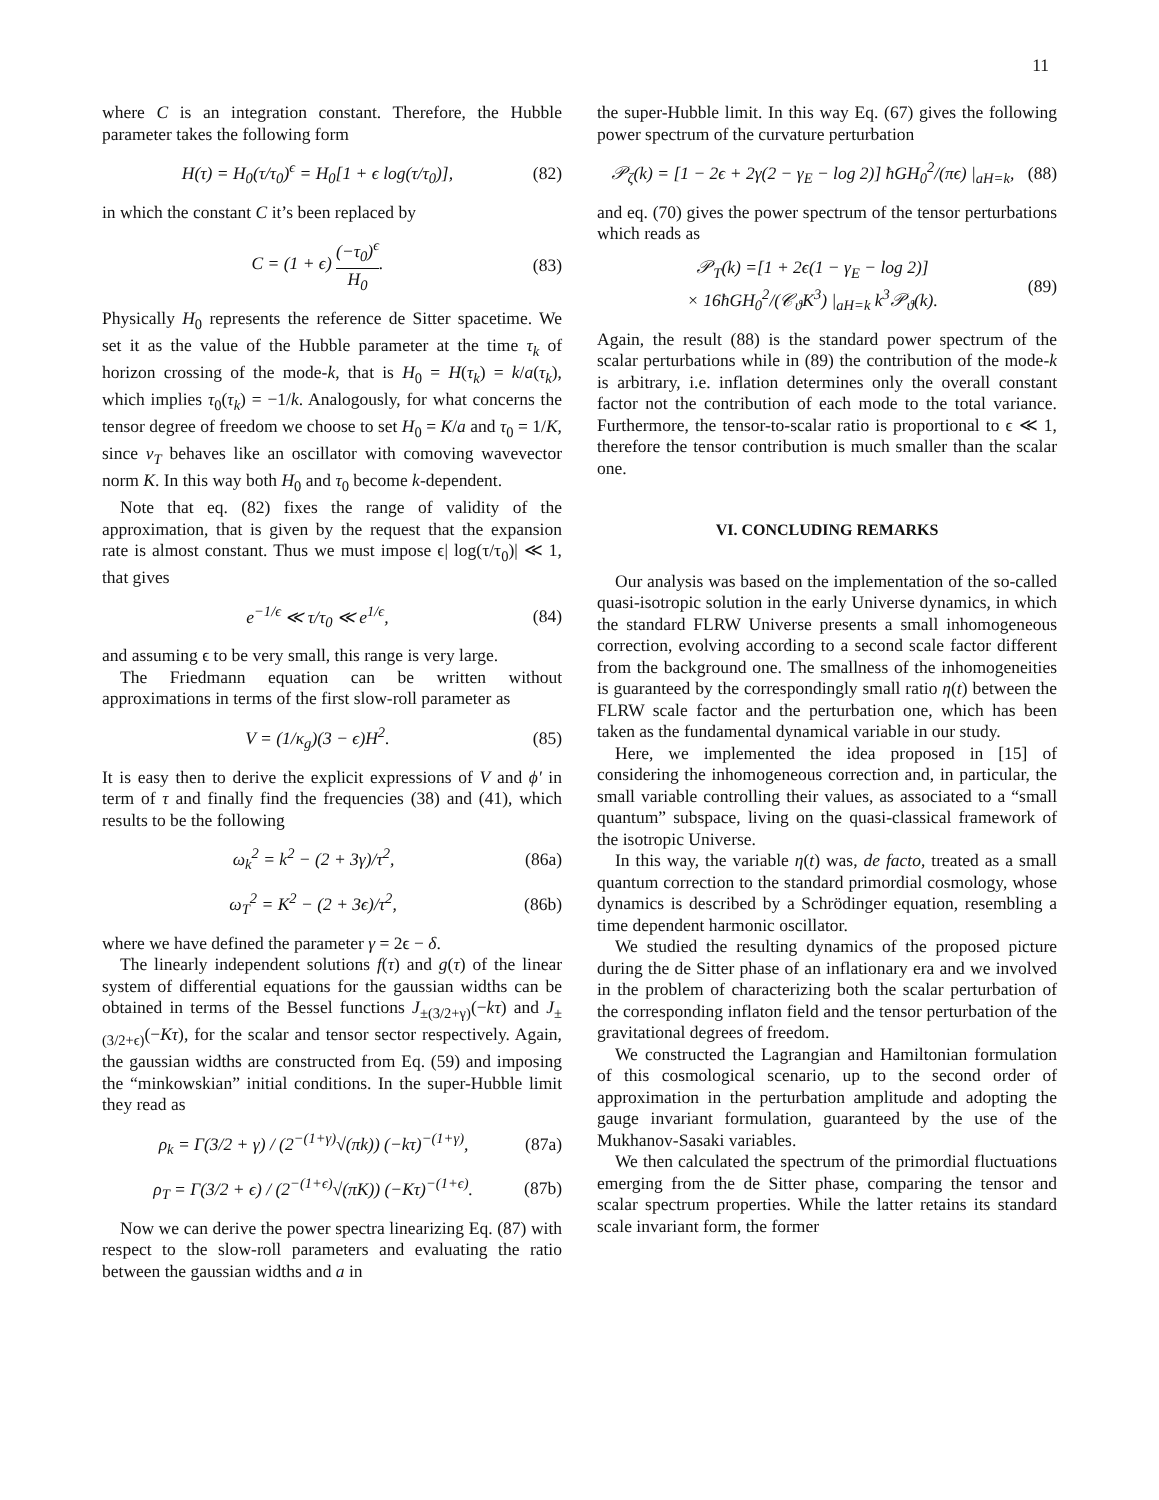11
where C is an integration constant. Therefore, the Hubble parameter takes the following form
H(τ) = H<sub>0</sub>(τ/τ<sub>0</sub>)<sup>ϵ</sup> = H<sub>0</sub>[1 + ϵ log(τ/τ<sub>0</sub>)], (82)
in which the constant C it’s been replaced by
C = (1 + ϵ) (−τ<sub>0</sub>)<sup>ϵ</sup> H<sub>0</sub>. (83)
Physically H<sub>0</sub> represents the reference de Sitter spacetime. We set it as the value of the Hubble parameter at the time τ<sub>k</sub> of horizon crossing of the mode-k, that is H<sub>0</sub> = H(τ<sub>k</sub>) = k/a(τ<sub>k</sub>), which implies τ<sub>0</sub>(τ<sub>k</sub>) = −1/k. Analogously, for what concerns the tensor degree of freedom we choose to set H<sub>0</sub> = K/a and τ<sub>0</sub> = 1/K, since v<sub>T</sub> behaves like an oscillator with comoving wavevector norm K. In this way both H<sub>0</sub> and τ<sub>0</sub> become k-dependent.
Note that eq. (82) fixes the range of validity of the approximation, that is given by the request that the expansion rate is almost constant. Thus we must impose ϵ| log(τ/τ<sub>0</sub>)| ≪ 1, that gives
e<sup>−1/ϵ</sup> ≪ τ/τ<sub>0</sub> ≪ e<sup>1/ϵ</sup>, (84)
and assuming ϵ to be very small, this range is very large.
The Friedmann equation can be written without approximations in terms of the first slow-roll parameter as
V = (1/κ<sub>g</sub>)(3 − ϵ)H<sup>2</sup>. (85)
It is easy then to derive the explicit expressions of V and ϕ′ in term of τ and finally find the frequencies (38) and (41), which results to be the following
ω<sub>k</sub><sup>2</sup> = k<sup>2</sup> − (2 + 3γ)/τ<sup>2</sup>, (86a)
ω<sub>T</sub><sup>2</sup> = K<sup>2</sup> − (2 + 3ϵ)/τ<sup>2</sup>, (86b)
where we have defined the parameter γ = 2ϵ − δ.
The linearly independent solutions f(τ) and g(τ) of the linear system of differential equations for the gaussian widths can be obtained in terms of the Bessel functions J<sub>±(3/2+γ)</sub>(−kτ) and J<sub>±(3/2+ϵ)</sub>(−Kτ), for the scalar and tensor sector respectively. Again, the gaussian widths are constructed from Eq. (59) and imposing the “minkowskian” initial conditions. In the super-Hubble limit they read as
ρ<sub>k</sub> = Γ(3/2 + γ) / (2<sup>−(1+γ)</sup>√(πk)) (−kτ)<sup>−(1+γ)</sup>, (87a)
ρ<sub>T</sub> = Γ(3/2 + ϵ) / (2<sup>−(1+ϵ)</sup>√(πK)) (−Kτ)<sup>−(1+ϵ)</sup>. (87b)
Now we can derive the power spectra linearizing Eq. (87) with respect to the slow-roll parameters and evaluating the ratio between the gaussian widths and a in
the super-Hubble limit. In this way Eq. (67) gives the following power spectrum of the curvature perturbation
𝒫<sub>ζ</sub>(k) = [1 − 2ϵ + 2γ(2 − γ<sub>E</sub> − log 2)] ħGH<sub>0</sub><sup>2</sup>/(πϵ) |<sub>aH=k</sub>, (88)
and eq. (70) gives the power spectrum of the tensor perturbations which reads as
𝒫<sub>T</sub>(k) =[1 + 2ϵ(1 − γ<sub>E</sub> − log 2)]
× 16ħGH<sub>0</sub><sup>2</sup>/(𝒞<sub>ϑ</sub>K<sup>3</sup>) |<sub>aH=k</sub> k<sup>3</sup>𝒫<sub>ϑ</sub>(k). (89)
Again, the result (88) is the standard power spectrum of the scalar perturbations while in (89) the contribution of the mode-k is arbitrary, i.e. inflation determines only the overall constant factor not the contribution of each mode to the total variance. Furthermore, the tensor-to-scalar ratio is proportional to ϵ ≪ 1, therefore the tensor contribution is much smaller than the scalar one.
VI. CONCLUDING REMARKS
Our analysis was based on the implementation of the so-called quasi-isotropic solution in the early Universe dynamics, in which the standard FLRW Universe presents a small inhomogeneous correction, evolving according to a second scale factor different from the background one. The smallness of the inhomogeneities is guaranteed by the correspondingly small ratio η(t) between the FLRW scale factor and the perturbation one, which has been taken as the fundamental dynamical variable in our study.
Here, we implemented the idea proposed in [15] of considering the inhomogeneous correction and, in particular, the small variable controlling their values, as associated to a “small quantum” subspace, living on the quasi-classical framework of the isotropic Universe.
In this way, the variable η(t) was, de facto, treated as a small quantum correction to the standard primordial cosmology, whose dynamics is described by a Schrödinger equation, resembling a time dependent harmonic oscillator.
We studied the resulting dynamics of the proposed picture during the de Sitter phase of an inflationary era and we involved in the problem of characterizing both the scalar perturbation of the corresponding inflaton field and the tensor perturbation of the gravitational degrees of freedom.
We constructed the Lagrangian and Hamiltonian formulation of this cosmological scenario, up to the second order of approximation in the perturbation amplitude and adopting the gauge invariant formulation, guaranteed by the use of the Mukhanov-Sasaki variables.
We then calculated the spectrum of the primordial fluctuations emerging from the de Sitter phase, comparing the tensor and scalar spectrum properties. While the latter retains its standard scale invariant form, the former